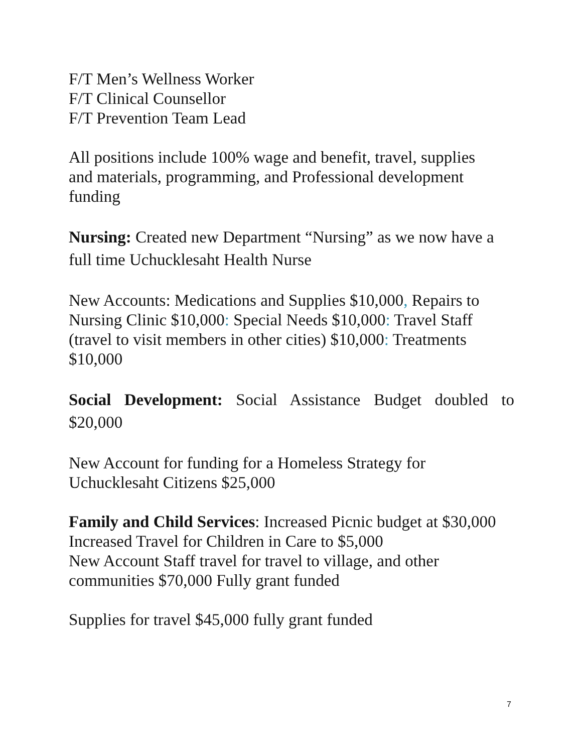F/T Men’s Wellness Worker
F/T Clinical Counsellor
F/T Prevention Team Lead
All positions include 100% wage and benefit, travel, supplies
and materials, programming, and Professional development
funding
Nursing: Created new Department “Nursing” as we now have a full time Uchucklesaht Health Nurse
New Accounts: Medications and Supplies $10,000, Repairs to Nursing Clinic $10,000: Special Needs $10,000: Travel Staff (travel to visit members in other cities) $10,000: Treatments $10,000
Social Development: Social Assistance Budget doubled to
$20,000
New Account for funding for a Homeless Strategy for
Uchucklesaht Citizens $25,000
Family and Child Services: Increased Picnic budget at $30,000
Increased Travel for Children in Care to $5,000
New Account Staff travel for travel to village, and other
communities $70,000 Fully grant funded
Supplies for travel $45,000 fully grant funded
7